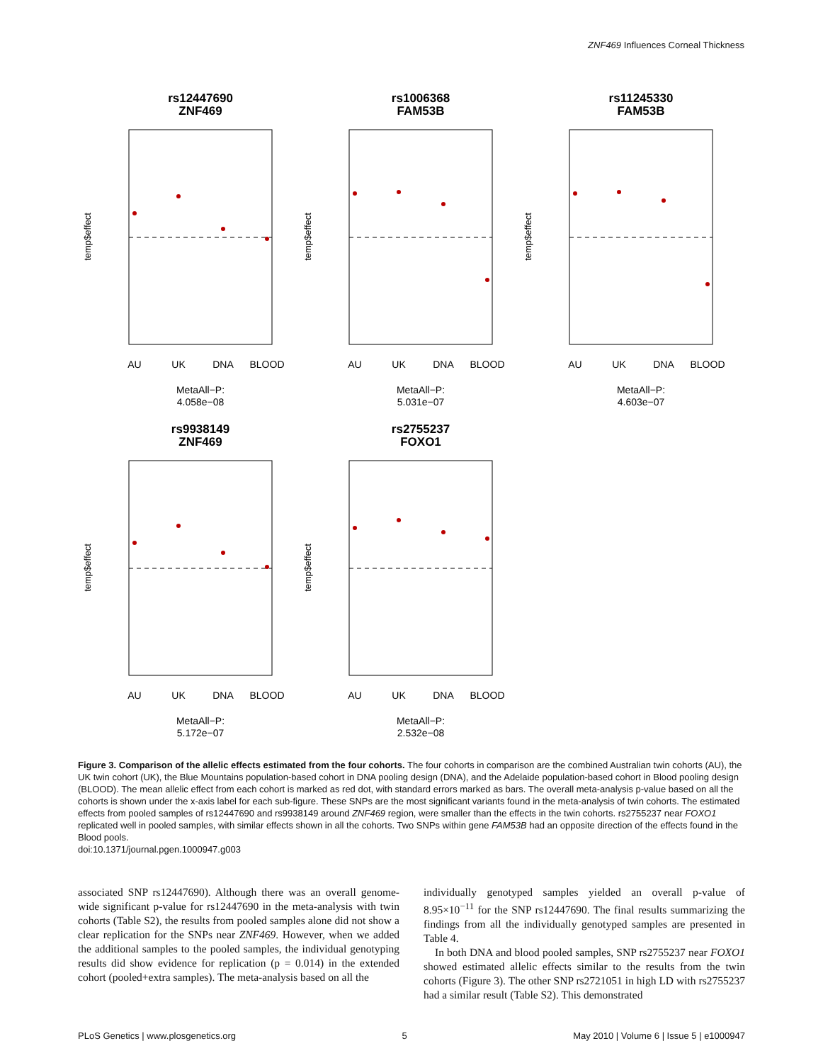ZNF469 Influences Corneal Thickness
rs12447690
ZNF469
temp$effect
AU
UK
DNA
BLOOD
MetaAll−P:
4.058e−08
rs1006368
FAM53B
temp$effect
AU
UK
DNA
BLOOD
MetaAll−P:
5.031e−07
rs11245330
FAM53B
temp$effect
AU
UK
DNA
BLOOD
MetaAll−P:
4.603e−07
rs9938149
ZNF469
temp$effect
AU
UK
DNA
BLOOD
MetaAll−P:
5.172e−07
rs2755237
FOXO1
temp$effect
AU
UK
DNA
BLOOD
MetaAll−P:
2.532e−08
Figure 3. Comparison of the allelic effects estimated from the four cohorts. The four cohorts in comparison are the combined Australian twin cohorts (AU), the UK twin cohort (UK), the Blue Mountains population-based cohort in DNA pooling design (DNA), and the Adelaide population-based cohort in Blood pooling design (BLOOD). The mean allelic effect from each cohort is marked as red dot, with standard errors marked as bars. The overall meta-analysis p-value based on all the cohorts is shown under the x-axis label for each sub-figure. These SNPs are the most significant variants found in the meta-analysis of twin cohorts. The estimated effects from pooled samples of rs12447690 and rs9938149 around ZNF469 region, were smaller than the effects in the twin cohorts. rs2755237 near FOXO1 replicated well in pooled samples, with similar effects shown in all the cohorts. Two SNPs within gene FAM53B had an opposite direction of the effects found in the Blood pools.
doi:10.1371/journal.pgen.1000947.g003
associated SNP rs12447690). Although there was an overall genome-wide significant p-value for rs12447690 in the meta-analysis with twin cohorts (Table S2), the results from pooled samples alone did not show a clear replication for the SNPs near ZNF469. However, when we added the additional samples to the pooled samples, the individual genotyping results did show evidence for replication (p = 0.014) in the extended cohort (pooled+extra samples). The meta-analysis based on all the
individually genotyped samples yielded an overall p-value of 8.95×10<sup>−11</sup> for the SNP rs12447690. The final results summarizing the findings from all the individually genotyped samples are presented in Table 4.
In both DNA and blood pooled samples, SNP rs2755237 near FOXO1 showed estimated allelic effects similar to the results from the twin cohorts (Figure 3). The other SNP rs2721051 in high LD with rs2755237 had a similar result (Table S2). This demonstrated
PLoS Genetics | www.plosgenetics.org 5 May 2010 | Volume 6 | Issue 5 | e1000947